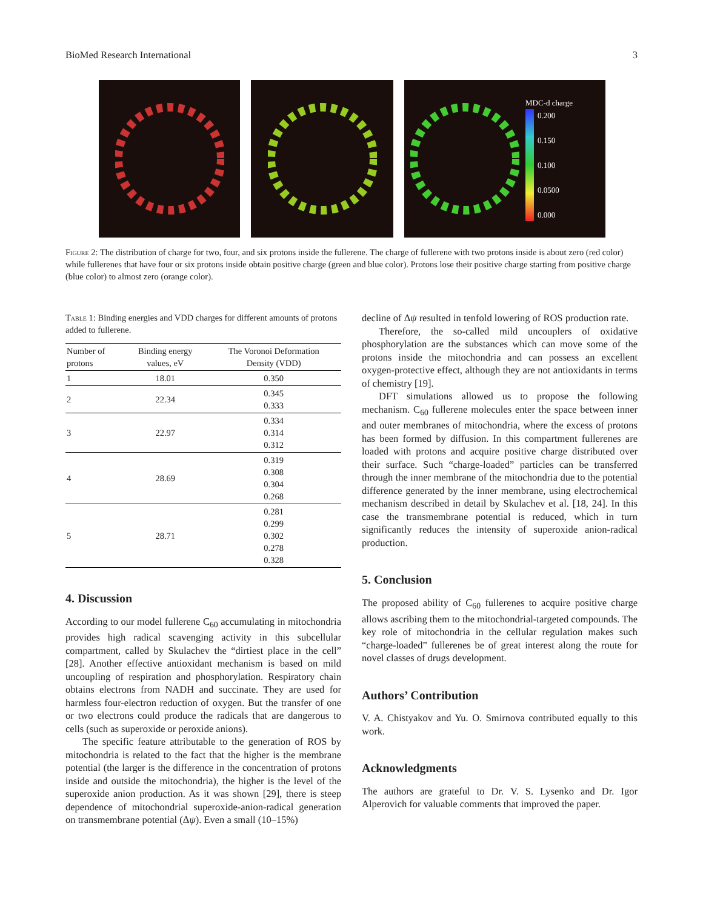BioMed Research International 3
MDC-d charge
0.200
0.150
0.100
0.0500
0.000
Figure 2: The distribution of charge for two, four, and six protons inside the fullerene. The charge of fullerene with two protons inside is about zero (red color) while fullerenes that have four or six protons inside obtain positive charge (green and blue color). Protons lose their positive charge starting from positive charge (blue color) to almost zero (orange color).
Table 1: Binding energies and VDD charges for different amounts of protons added to fullerene.
| Number of protons | Binding energy values, eV | The Voronoi Deformation Density (VDD) |
| --- | --- | --- |
| 1 | 18.01 | 0.350 |
| 2 | 22.34 | 0.345 0.333 |
| 3 | 22.97 | 0.334 0.314 0.312 |
| 4 | 28.69 | 0.319 0.308 0.304 0.268 |
| 5 | 28.71 | 0.281 0.299 0.302 0.278 0.328 |
4. Discussion
According to our model fullerene C<sub>60</sub> accumulating in mitochondria provides high radical scavenging activity in this subcellular compartment, called by Skulachev the “dirtiest place in the cell” [28]. Another effective antioxidant mechanism is based on mild uncoupling of respiration and phosphorylation. Respiratory chain obtains electrons from NADH and succinate. They are used for harmless four-electron reduction of oxygen. But the transfer of one or two electrons could produce the radicals that are dangerous to cells (such as superoxide or peroxide anions).
The specific feature attributable to the generation of ROS by mitochondria is related to the fact that the higher is the membrane potential (the larger is the difference in the concentration of protons inside and outside the mitochondria), the higher is the level of the superoxide anion production. As it was shown [29], there is steep dependence of mitochondrial superoxide-anion-radical generation on transmembrane potential (Δψ). Even a small (10–15%)
decline of Δψ resulted in tenfold lowering of ROS production rate.
Therefore, the so-called mild uncouplers of oxidative phosphorylation are the substances which can move some of the protons inside the mitochondria and can possess an excellent oxygen-protective effect, although they are not antioxidants in terms of chemistry [19].
DFT simulations allowed us to propose the following mechanism. C<sub>60</sub> fullerene molecules enter the space between inner and outer membranes of mitochondria, where the excess of protons has been formed by diffusion. In this compartment fullerenes are loaded with protons and acquire positive charge distributed over their surface. Such “charge-loaded” particles can be transferred through the inner membrane of the mitochondria due to the potential difference generated by the inner membrane, using electrochemical mechanism described in detail by Skulachev et al. [18, 24]. In this case the transmembrane potential is reduced, which in turn significantly reduces the intensity of superoxide anion-radical production.
5. Conclusion
The proposed ability of C<sub>60</sub> fullerenes to acquire positive charge allows ascribing them to the mitochondrial-targeted compounds. The key role of mitochondria in the cellular regulation makes such “charge-loaded” fullerenes be of great interest along the route for novel classes of drugs development.
Authors’ Contribution
V. A. Chistyakov and Yu. O. Smirnova contributed equally to this work.
Acknowledgments
The authors are grateful to Dr. V. S. Lysenko and Dr. Igor Alperovich for valuable comments that improved the paper.